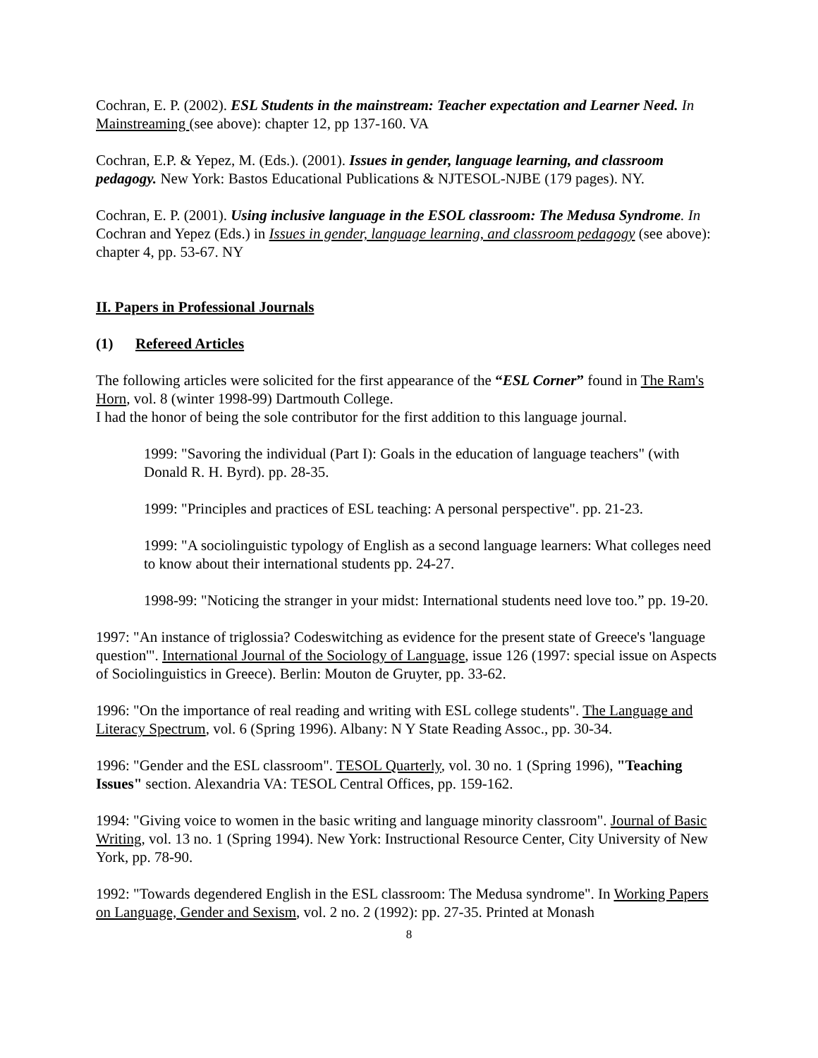Cochran, E. P. (2002). ESL Students in the mainstream: Teacher expectation and Learner Need. In Mainstreaming (see above): chapter 12, pp 137-160. VA
Cochran, E.P. & Yepez, M. (Eds.). (2001). Issues in gender, language learning, and classroom pedagogy. New York: Bastos Educational Publications & NJTESOL-NJBE (179 pages). NY.
Cochran, E. P. (2001). Using inclusive language in the ESOL classroom: The Medusa Syndrome. In Cochran and Yepez (Eds.) in Issues in gender, language learning, and classroom pedagogy (see above): chapter 4, pp. 53-67. NY
II. Papers in Professional Journals
(1) Refereed Articles
The following articles were solicited for the first appearance of the “ESL Corner” found in The Ram's Horn, vol. 8 (winter 1998-99) Dartmouth College.
I had the honor of being the sole contributor for the first addition to this language journal.
1999: "Savoring the individual (Part I): Goals in the education of language teachers" (with Donald R. H. Byrd). pp. 28-35.
1999: "Principles and practices of ESL teaching: A personal perspective". pp. 21-23.
1999: "A sociolinguistic typology of English as a second language learners: What colleges need to know about their international students pp. 24-27.
1998-99: "Noticing the stranger in your midst: International students need love too.” pp. 19-20.
1997: "An instance of triglossia? Codeswitching as evidence for the present state of Greece's 'language question'". International Journal of the Sociology of Language, issue 126 (1997: special issue on Aspects of Sociolinguistics in Greece). Berlin: Mouton de Gruyter, pp. 33-62.
1996: "On the importance of real reading and writing with ESL college students". The Language and Literacy Spectrum, vol. 6 (Spring 1996). Albany: N Y State Reading Assoc., pp. 30-34.
1996: "Gender and the ESL classroom". TESOL Quarterly, vol. 30 no. 1 (Spring 1996), "Teaching Issues" section. Alexandria VA: TESOL Central Offices, pp. 159-162.
1994: "Giving voice to women in the basic writing and language minority classroom". Journal of Basic Writing, vol. 13 no. 1 (Spring 1994). New York: Instructional Resource Center, City University of New York, pp. 78-90.
1992: "Towards degendered English in the ESL classroom: The Medusa syndrome". In Working Papers on Language, Gender and Sexism, vol. 2 no. 2 (1992): pp. 27-35. Printed at Monash
8